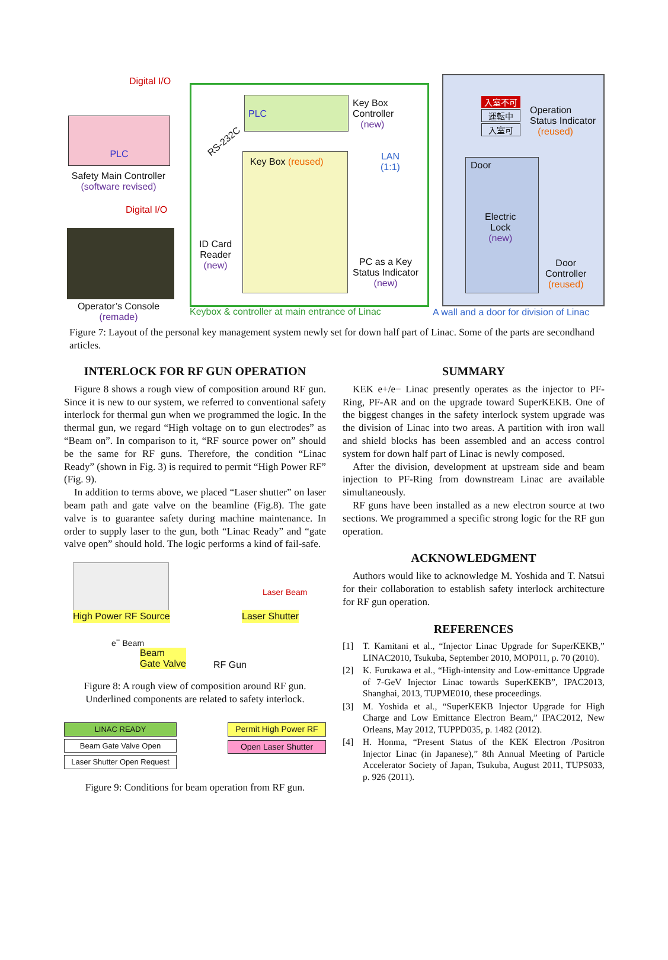PLC
Digital I/O
Safety Main Controller
(software revised)
Digital I/O
Operator’s Console
(remade)
PLC
Key Box
Controller
(new)
RS-232C
LAN
(1:1)
Key Box (reused)
ID Card
Reader
(new)
PC as a Key
Status Indicator
(new)
Keybox & controller at main entrance of Linac
Operation
Status Indicator
(reused)
入室不可
運転中
入室可
Door
Electric
Lock
(new)
Door
Controller
(reused)
A wall and a door for division of Linac
Figure 7: Layout of the personal key management system newly set for down half part of Linac. Some of the parts are secondhand articles.
INTERLOCK FOR RF GUN OPERATION
Figure 8 shows a rough view of composition around RF gun. Since it is new to our system, we referred to conventional safety interlock for thermal gun when we programmed the logic. In the thermal gun, we regard “High voltage on to gun electrodes” as “Beam on”. In comparison to it, “RF source power on” should be the same for RF guns. Therefore, the condition “Linac Ready” (shown in Fig. 3) is required to permit “High Power RF” (Fig. 9).
In addition to terms above, we placed “Laser shutter” on laser beam path and gate valve on the beamline (Fig.8). The gate valve is to guarantee safety during machine maintenance. In order to supply laser to the gun, both “Linac Ready” and “gate valve open” should hold. The logic performs a kind of fail-safe.
High Power RF Source
Laser Beam
Laser Shutter
e<sup>−</sup> Beam
Beam
Gate Valve
RF Gun
Figure 8: A rough view of composition around RF gun. Underlined components are related to safety interlock.
LINAC READY
Beam Gate Valve Open
Laser Shutter Open Request
Permit High Power RF
Open Laser Shutter
Figure 9: Conditions for beam operation from RF gun.
SUMMARY
KEK e+/e− Linac presently operates as the injector to PF-Ring, PF-AR and on the upgrade toward SuperKEKB. One of the biggest changes in the safety interlock system upgrade was the division of Linac into two areas. A partition with iron wall and shield blocks has been assembled and an access control system for down half part of Linac is newly composed.
After the division, development at upstream side and beam injection to PF-Ring from downstream Linac are available simultaneously.
RF guns have been installed as a new electron source at two sections. We programmed a specific strong logic for the RF gun operation.
ACKNOWLEDGMENT
Authors would like to acknowledge M. Yoshida and T. Natsui for their collaboration to establish safety interlock architecture for RF gun operation.
REFERENCES
[1] T. Kamitani et al., “Injector Linac Upgrade for SuperKEKB,” LINAC2010, Tsukuba, September 2010, MOP011, p. 70 (2010).
[2] K. Furukawa et al., “High-intensity and Low-emittance Upgrade of 7-GeV Injector Linac towards SuperKEKB”, IPAC2013, Shanghai, 2013, TUPME010, these proceedings.
[3] M. Yoshida et al., “SuperKEKB Injector Upgrade for High Charge and Low Emittance Electron Beam,” IPAC2012, New Orleans, May 2012, TUPPD035, p. 1482 (2012).
[4] H. Honma, “Present Status of the KEK Electron /Positron Injector Linac (in Japanese),” 8th Annual Meeting of Particle Accelerator Society of Japan, Tsukuba, August 2011, TUPS033, p. 926 (2011).